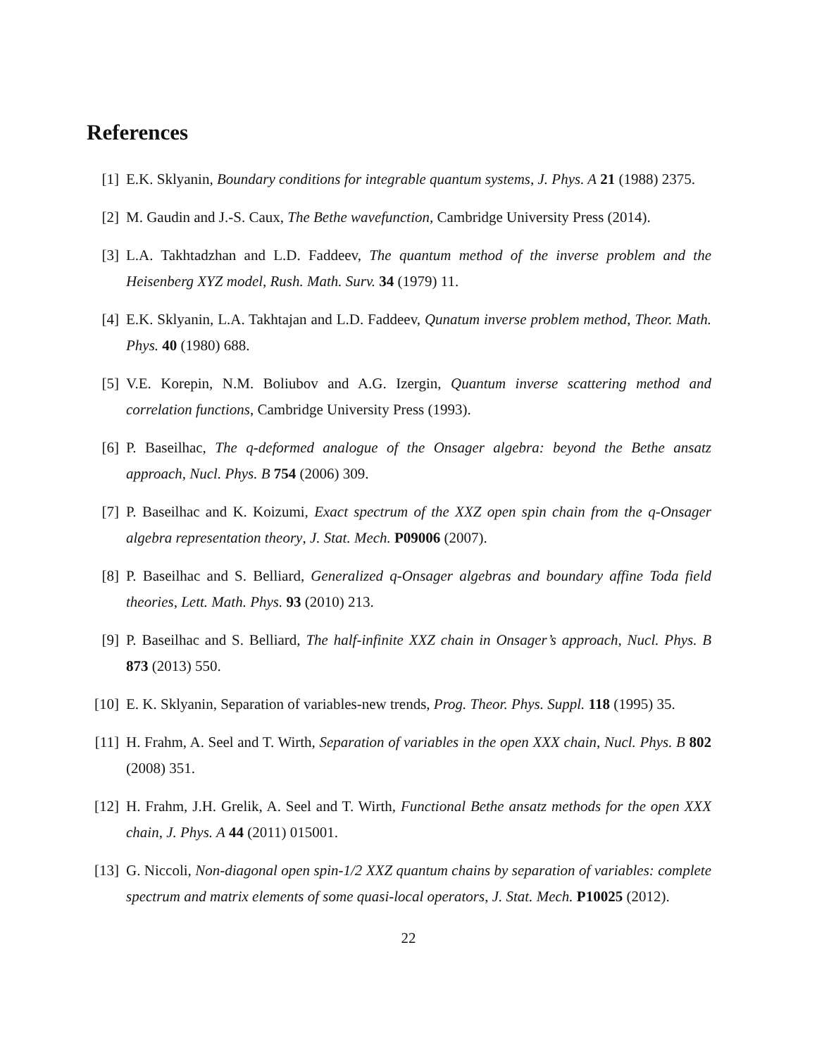References
[1] E.K. Sklyanin, Boundary conditions for integrable quantum systems, J. Phys. A 21 (1988) 2375.
[2] M. Gaudin and J.-S. Caux, The Bethe wavefunction, Cambridge University Press (2014).
[3] L.A. Takhtadzhan and L.D. Faddeev, The quantum method of the inverse problem and the Heisenberg XYZ model, Rush. Math. Surv. 34 (1979) 11.
[4] E.K. Sklyanin, L.A. Takhtajan and L.D. Faddeev, Qunatum inverse problem method, Theor. Math. Phys. 40 (1980) 688.
[5] V.E. Korepin, N.M. Boliubov and A.G. Izergin, Quantum inverse scattering method and correlation functions, Cambridge University Press (1993).
[6] P. Baseilhac, The q-deformed analogue of the Onsager algebra: beyond the Bethe ansatz approach, Nucl. Phys. B 754 (2006) 309.
[7] P. Baseilhac and K. Koizumi, Exact spectrum of the XXZ open spin chain from the q-Onsager algebra representation theory, J. Stat. Mech. P09006 (2007).
[8] P. Baseilhac and S. Belliard, Generalized q-Onsager algebras and boundary affine Toda field theories, Lett. Math. Phys. 93 (2010) 213.
[9] P. Baseilhac and S. Belliard, The half-infinite XXZ chain in Onsager’s approach, Nucl. Phys. B 873 (2013) 550.
[10]
E. K. Sklyanin, Separation of variables-new trends, Prog. Theor. Phys. Suppl. 118 (1995) 35.
[11]
H. Frahm, A. Seel and T. Wirth, Separation of variables in the open XXX chain, Nucl. Phys. B 802 (2008) 351.
[12]
H. Frahm, J.H. Grelik, A. Seel and T. Wirth, Functional Bethe ansatz methods for the open XXX chain, J. Phys. A 44 (2011) 015001.
[13]
G. Niccoli, Non-diagonal open spin-1/2 XXZ quantum chains by separation of variables: complete spectrum and matrix elements of some quasi-local operators, J. Stat. Mech. P10025 (2012).
22